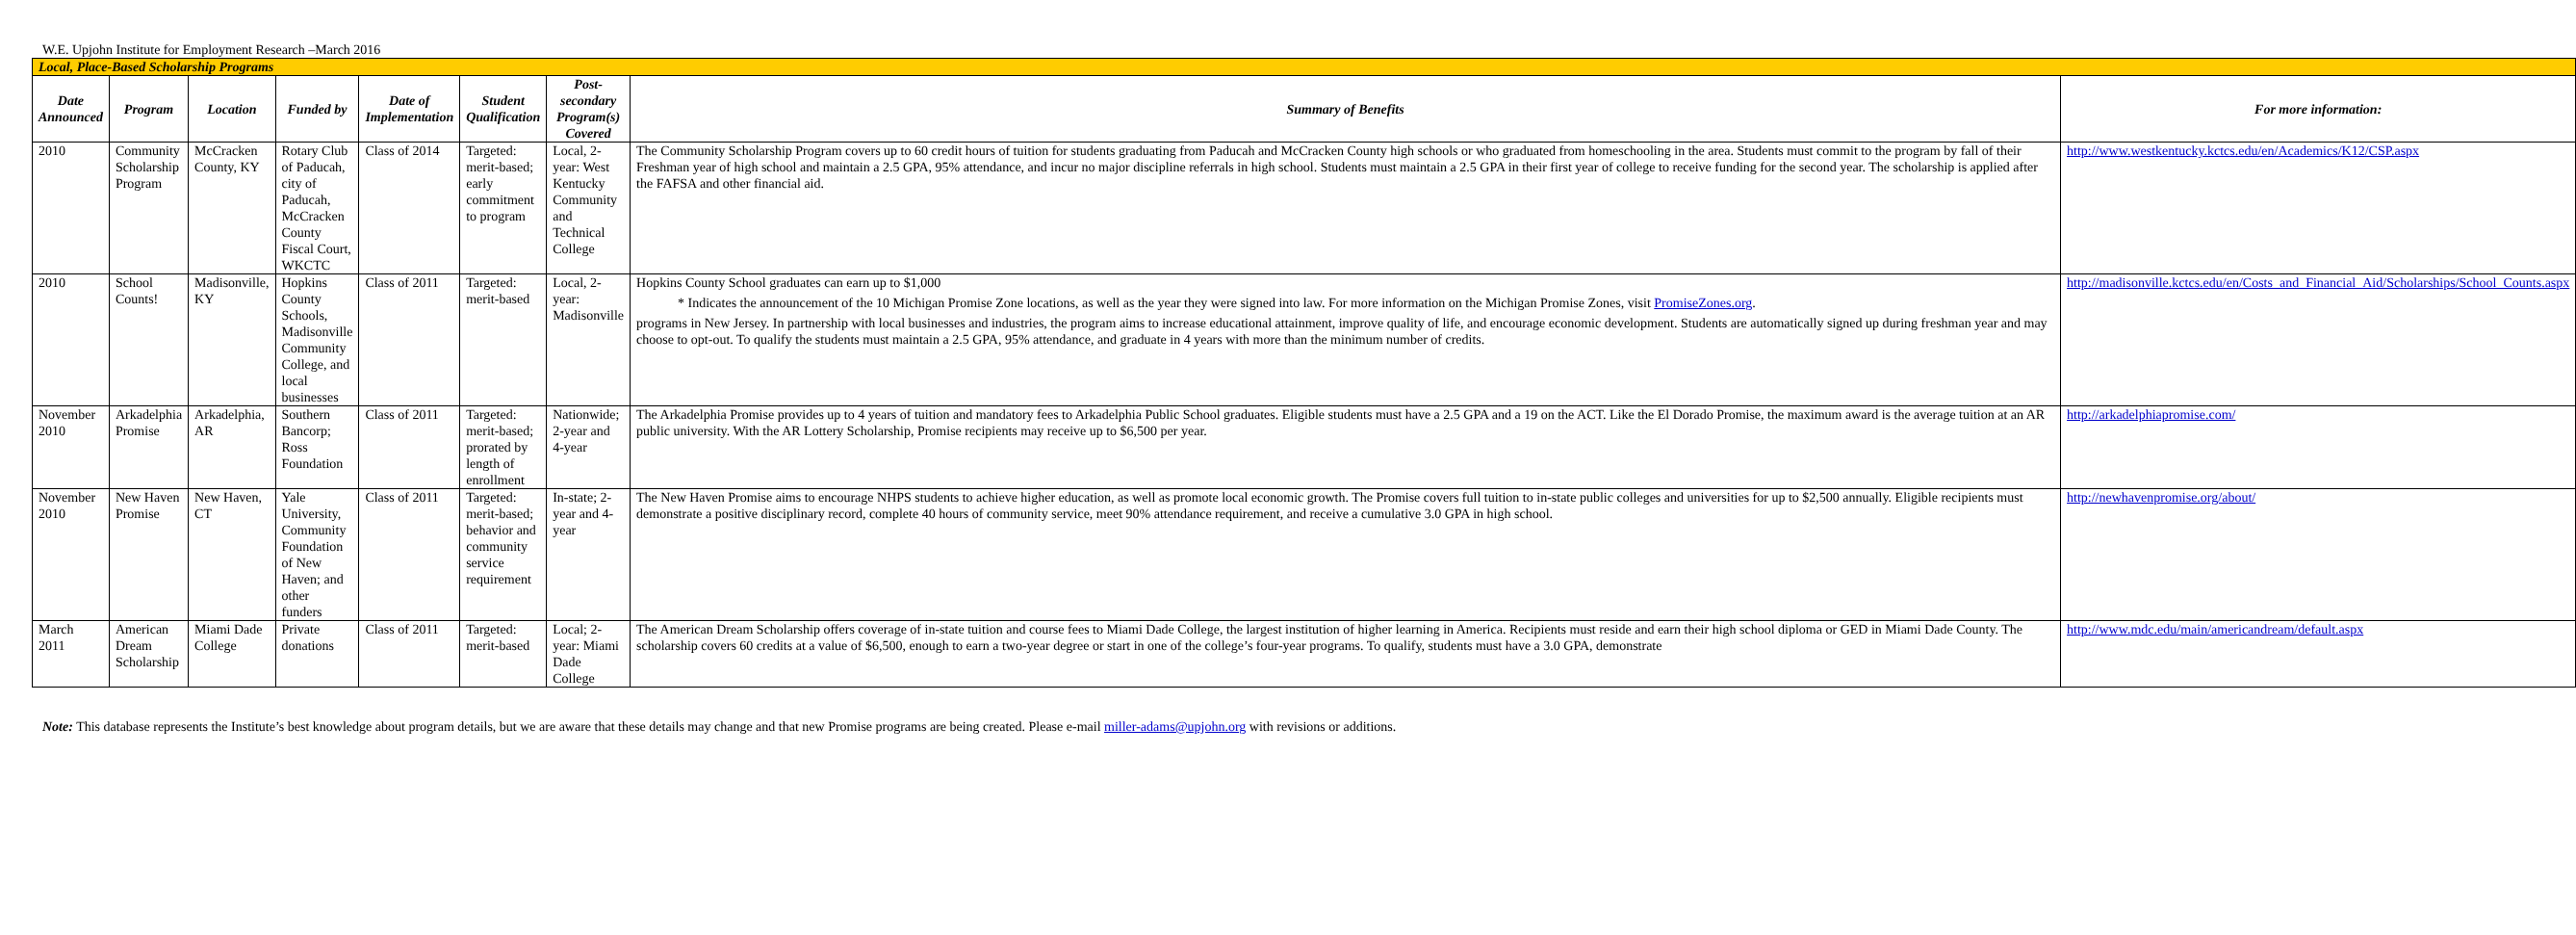W.E. Upjohn Institute for Employment Research –March 2016
| Local, Place-Based Scholarship Programs | | | | | | | | |
| Date Announced | Program | Location | Funded by | Date of Implementation | Student Qualification | Post-secondary Program(s) Covered | Summary of Benefits | For more information: |
| 2010 | Community Scholarship Program | McCracken County, KY | Rotary Club of Paducah, city of Paducah, McCracken County Fiscal Court, WKCTC | Class of 2014 | Targeted: merit-based; early commitment to program | Local, 2-year: West Kentucky Community and Technical College | The Community Scholarship Program covers up to 60 credit hours of tuition for students graduating from Paducah and McCracken County high schools or who graduated from homeschooling in the area. Students must commit to the program by fall of their Freshman year of high school and maintain a 2.5 GPA, 95% attendance, and incur no major discipline referrals in high school. Students must maintain a 2.5 GPA in their first year of college to receive funding for the second year. The scholarship is applied after the FAFSA and other financial aid. | http://www.westkentucky.kctcs.edu/en/Academics/K12/CSP.aspx |
| 2010 | School Counts! | Madisonville, KY | Hopkins County Schools, Madisonville Community College, and local businesses | Class of 2011 | Targeted: merit-based | Local, 2-year: Madisonville | Hopkins County School graduates can earn up to $1,000 * Indicates the announcement of the 10 Michigan Promise Zone locations, as well as the year they were signed into law. For more information on the Michigan Promise Zones, visit PromiseZones.org . programs in New Jersey. In partnership with local businesses and industries, the program aims to increase educational attainment, improve quality of life, and encourage economic development. Students are automatically signed up during freshman year and may choose to opt-out. To qualify the students must maintain a 2.5 GPA, 95% attendance, and graduate in 4 years with more than the minimum number of credits. | http://madisonville.kctcs.edu/en/Costs_and_Financial_Aid/Scholarships/School_Counts.aspx |
| November 2010 | Arkadelphia Promise | Arkadelphia, AR | Southern Bancorp; Ross Foundation | Class of 2011 | Targeted: merit-based; prorated by length of enrollment | Nationwide; 2-year and 4-year | The Arkadelphia Promise provides up to 4 years of tuition and mandatory fees to Arkadelphia Public School graduates. Eligible students must have a 2.5 GPA and a 19 on the ACT. Like the El Dorado Promise, the maximum award is the average tuition at an AR public university. With the AR Lottery Scholarship, Promise recipients may receive up to $6,500 per year. | http://arkadelphiapromise.com/ |
| November 2010 | New Haven Promise | New Haven, CT | Yale University, Community Foundation of New Haven; and other funders | Class of 2011 | Targeted: merit-based; behavior and community service requirement | In-state; 2-year and 4-year | The New Haven Promise aims to encourage NHPS students to achieve higher education, as well as promote local economic growth. The Promise covers full tuition to in-state public colleges and universities for up to $2,500 annually. Eligible recipients must demonstrate a positive disciplinary record, complete 40 hours of community service, meet 90% attendance requirement, and receive a cumulative 3.0 GPA in high school. | http://newhavenpromise.org/about/ |
| March 2011 | American Dream Scholarship | Miami Dade College | Private donations | Class of 2011 | Targeted: merit-based | Local; 2-year: Miami Dade College | The American Dream Scholarship offers coverage of in-state tuition and course fees to Miami Dade College, the largest institution of higher learning in America. Recipients must reside and earn their high school diploma or GED in Miami Dade County. The scholarship covers 60 credits at a value of $6,500, enough to earn a two-year degree or start in one of the college’s four-year programs. To qualify, students must have a 3.0 GPA, demonstrate | http://www.mdc.edu/main/americandream/default.aspx |
Note: This database represents the Institute’s best knowledge about program details, but we are aware that these details may change and that new Promise programs are being created. Please e-mail miller-adams@upjohn.org with revisions or additions.